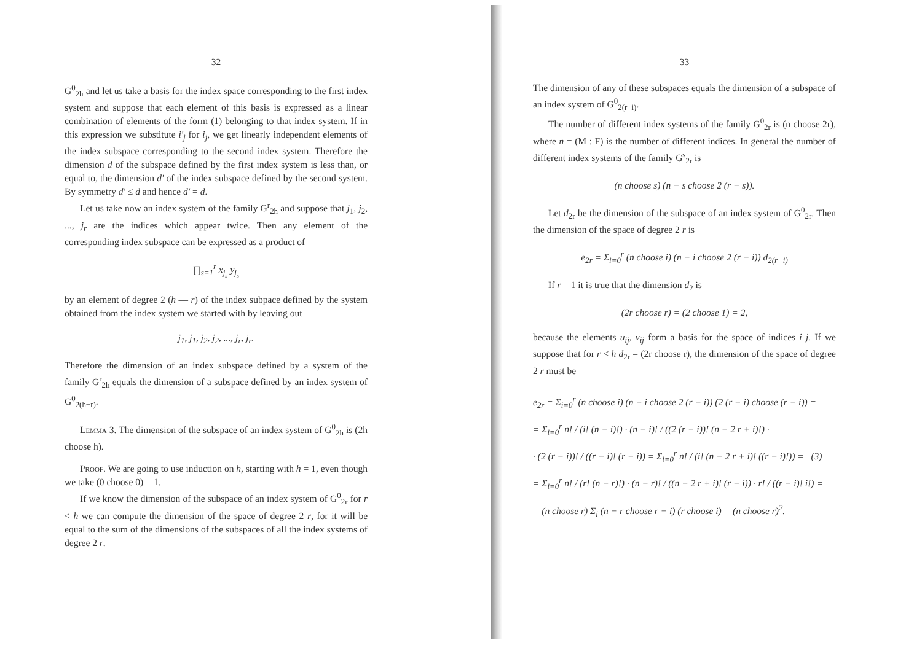— 32 —
G<sup>0</sup><sub>2h</sub> and let us take a basis for the index space corresponding to the first index system and suppose that each element of this basis is expressed as a linear combination of elements of the form (1) belonging to that index system. If in this expression we substitute i'<sub>j</sub> for i<sub>j</sub>, we get linearly independent elements of the index subspace corresponding to the second index system. Therefore the dimension d of the subspace defined by the first index system is less than, or equal to, the dimension d' of the index subspace defined by the second system. By symmetry d' ≤ d and hence d' = d.
Let us take now an index system of the family G<sup>r</sup><sub>2h</sub> and suppose that j<sub>1</sub>, j<sub>2</sub>, ..., j<sub>r</sub> are the indices which appear twice. Then any element of the corresponding index subspace can be expressed as a product of
∏<sub>s=1</sub><sup>r</sup> x<sub>j<sub>s</sub></sub> y<sub>j<sub>s</sub></sub>
by an element of degree 2 (h — r) of the index subpace defined by the system obtained from the index system we started with by leaving out
j<sub>1</sub>, j<sub>1</sub>, j<sub>2</sub>, j<sub>2</sub>, ..., j<sub>r</sub>, j<sub>r</sub>.
Therefore the dimension of an index subspace defined by a system of the family G<sup>r</sup><sub>2h</sub> equals the dimension of a subspace defined by an index system of G<sup>0</sup><sub>2(h−r)</sub>.
Lemma 3. The dimension of the subspace of an index system of G<sup>0</sup><sub>2h</sub> is (2h choose h).
Proof. We are going to use induction on h, starting with h = 1, even though we take (0 choose 0) = 1.
If we know the dimension of the subspace of an index system of G<sup>0</sup><sub>2r</sub> for r < h we can compute the dimension of the space of degree 2 r, for it will be equal to the sum of the dimensions of the subspaces of all the index systems of degree 2 r.
— 33 —
The dimension of any of these subspaces equals the dimension of a subspace of an index system of G<sup>0</sup><sub>2(r−i)</sub>.
The number of different index systems of the family G<sup>0</sup><sub>2r</sub> is (n choose 2r), where n = (M : F) is the number of different indices. In general the number of different index systems of the family G<sup>s</sup><sub>2r</sub> is
(n choose s) (n − s choose 2 (r − s)).
Let d<sub>2r</sub> be the dimension of the subspace of an index system of G<sup>0</sup><sub>2r</sub>. Then the dimension of the space of degree 2 r is
e<sub>2r</sub> = Σ<sub>i=0</sub><sup>r</sup> (n choose i) (n − i choose 2 (r − i)) d<sub>2(r−i)</sub>
If r = 1 it is true that the dimension d<sub>2</sub> is
(2r choose r) = (2 choose 1) = 2,
because the elements u<sub>ij</sub>, v<sub>ij</sub> form a basis for the space of indices i j. If we suppose that for r < h d<sub>2r</sub> = (2r choose r), the dimension of the space of degree 2 r must be
e<sub>2r</sub> = Σ<sub>i=0</sub><sup>r</sup> (n choose i) (n − i choose 2 (r − i)) (2 (r − i) choose (r − i)) =
= Σ<sub>i=0</sub><sup>r</sup> n! / (i! (n − i)!) · (n − i)! / ((2 (r − i))! (n − 2 r + i)!) ·
· (2 (r − i))! / ((r − i)! (r − i)) = Σ<sub>i=0</sub><sup>r</sup> n! / (i! (n − 2 r + i)! ((r − i)!)) = (3)
= Σ<sub>i=0</sub><sup>r</sup> n! / (r! (n − r)!) · (n − r)! / ((n − 2 r + i)! (r − i)) · r! / ((r − i)! i!) =
= (n choose r) Σ<sub>i</sub> (n − r choose r − i) (r choose i) = (n choose r)<sup>2</sup>.